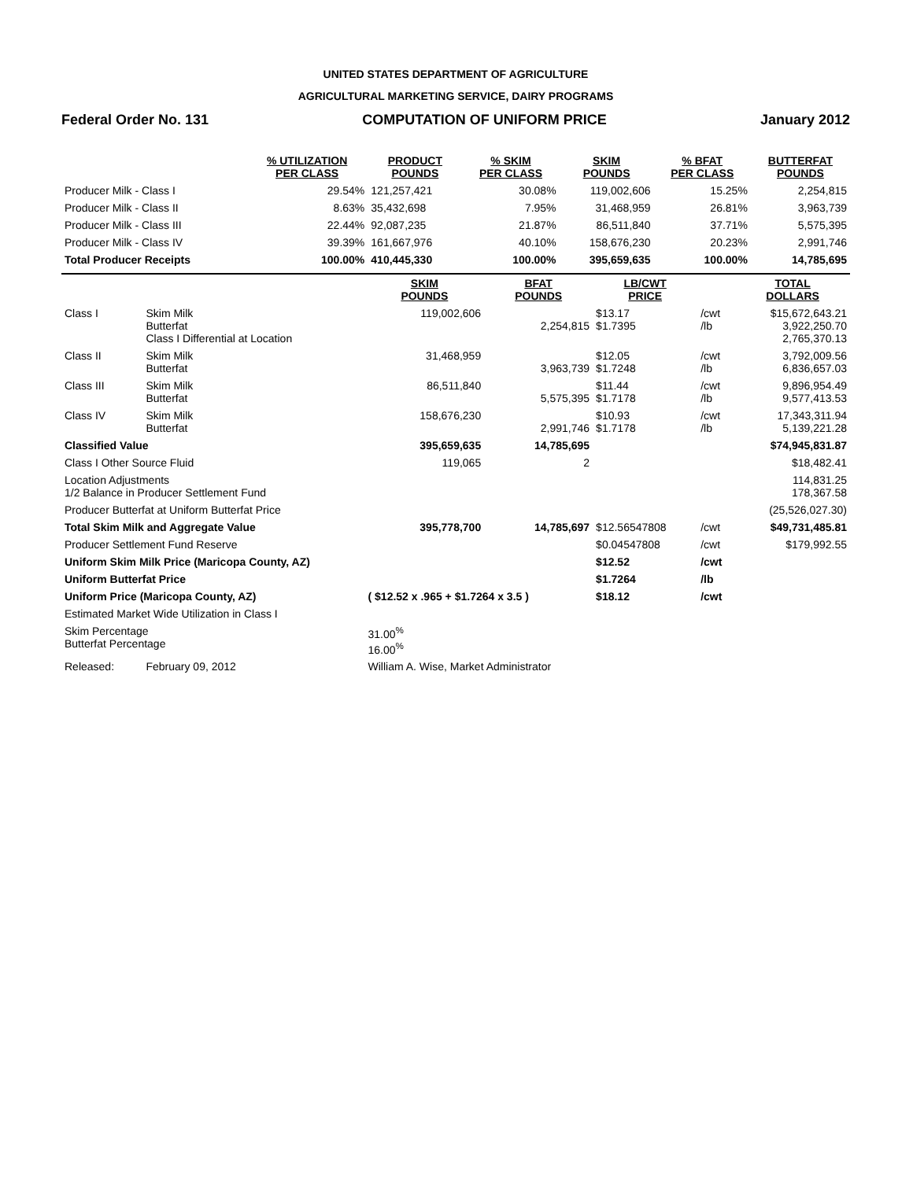UNITED STATES DEPARTMENT OF AGRICULTURE
AGRICULTURAL MARKETING SERVICE, DAIRY PROGRAMS
Federal Order No. 131 COMPUTATION OF UNIFORM PRICE January 2012
| | % UTILIZATION PER CLASS | PRODUCT POUNDS | % SKIM PER CLASS | SKIM POUNDS | % BFAT PER CLASS | BUTTERFAT POUNDS |
| --- | --- | --- | --- | --- | --- | --- |
| Producer Milk - Class I | 29.54% | 121,257,421 | 30.08% | 119,002,606 | 15.25% | 2,254,815 |
| Producer Milk - Class II | 8.63% | 35,432,698 | 7.95% | 31,468,959 | 26.81% | 3,963,739 |
| Producer Milk - Class III | 22.44% | 92,087,235 | 21.87% | 86,511,840 | 37.71% | 5,575,395 |
| Producer Milk - Class IV | 39.39% | 161,667,976 | 40.10% | 158,676,230 | 20.23% | 2,991,746 |
| Total Producer Receipts | 100.00% | 410,445,330 | 100.00% | 395,659,635 | 100.00% | 14,785,695 |
| | | SKIM POUNDS | BFAT POUNDS | LB/CWT PRICE | | TOTAL DOLLARS |
| --- | --- | --- | --- | --- | --- | --- |
| Class I | Skim Milk Butterfat Class I Differential at Location | 119,002,606 | 2,254,815 | $13.17 $1.7395 | /cwt /lb | $15,672,643.21 3,922,250.70 2,765,370.13 |
| Class II | Skim Milk Butterfat | 31,468,959 | 3,963,739 | $12.05 $1.7248 | /cwt /lb | 3,792,009.56 6,836,657.03 |
| Class III | Skim Milk Butterfat | 86,511,840 | 5,575,395 | $11.44 $1.7178 | /cwt /lb | 9,896,954.49 9,577,413.53 |
| Class IV | Skim Milk Butterfat | 158,676,230 | 2,991,746 | $10.93 $1.7178 | /cwt /lb | 17,343,311.94 5,139,221.28 |
| Classified Value | | 395,659,635 | 14,785,695 | | | $74,945,831.87 |
| Class I Other Source Fluid | | 119,065 | 2 | | | $18,482.41 |
| Location Adjustments 1/2 Balance in Producer Settlement Fund | | | | | | 114,831.25 178,367.58 |
| Producer Butterfat at Uniform Butterfat Price | | | | | | (25,526,027.30) |
| Total Skim Milk and Aggregate Value | | 395,778,700 | 14,785,697 | $12.56547808 | /cwt | $49,731,485.81 |
| Producer Settlement Fund Reserve | | | | $0.04547808 | /cwt | $179,992.55 |
| Uniform Skim Milk Price (Maricopa County, AZ) | | | | $12.52 | /cwt | |
| Uniform Butterfat Price | | | | $1.7264 | /lb | |
| Uniform Price (Maricopa County, AZ) | | ( $12.52 x .965 + $1.7264 x 3.5 ) | | $18.12 | /cwt | |
| Estimated Market Wide Utilization in Class I | | | | | | |
| Skim Percentage Butterfat Percentage | | 31.00<sup>%</sup> 16.00<sup>%</sup> | | | | |
| Released: | February 09, 2012 | William A. Wise, Market Administrator | | | | |